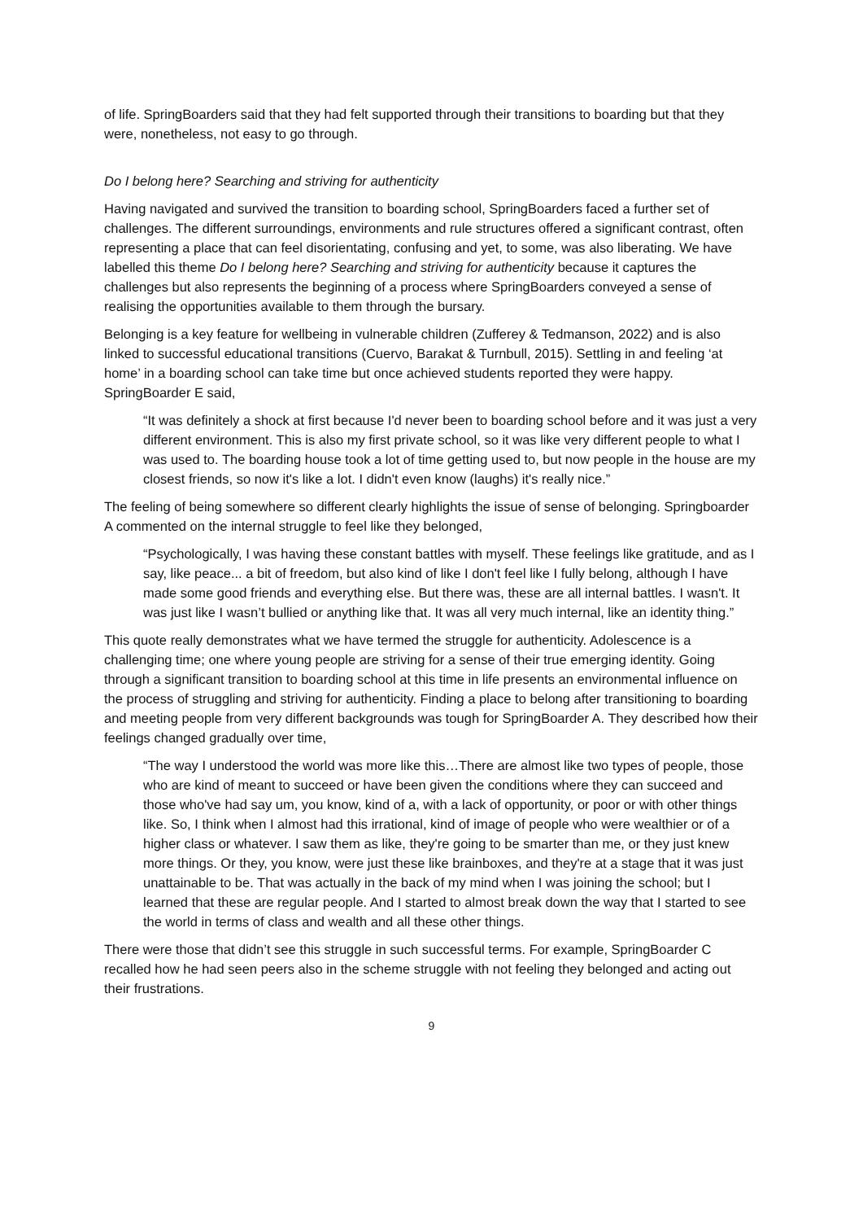of life. SpringBoarders said that they had felt supported through their transitions to boarding but that they were, nonetheless, not easy to go through.
Do I belong here? Searching and striving for authenticity
Having navigated and survived the transition to boarding school, SpringBoarders faced a further set of challenges. The different surroundings, environments and rule structures offered a significant contrast, often representing a place that can feel disorientating, confusing and yet, to some, was also liberating. We have labelled this theme Do I belong here? Searching and striving for authenticity because it captures the challenges but also represents the beginning of a process where SpringBoarders conveyed a sense of realising the opportunities available to them through the bursary.
Belonging is a key feature for wellbeing in vulnerable children (Zufferey & Tedmanson, 2022) and is also linked to successful educational transitions (Cuervo, Barakat & Turnbull, 2015). Settling in and feeling ‘at home’ in a boarding school can take time but once achieved students reported they were happy. SpringBoarder E said,
“It was definitely a shock at first because I'd never been to boarding school before and it was just a very different environment. This is also my first private school, so it was like very different people to what I was used to. The boarding house took a lot of time getting used to, but now people in the house are my closest friends, so now it's like a lot. I didn't even know (laughs) it's really nice.”
The feeling of being somewhere so different clearly highlights the issue of sense of belonging. Springboarder A commented on the internal struggle to feel like they belonged,
“Psychologically, I was having these constant battles with myself. These feelings like gratitude, and as I say, like peace... a bit of freedom, but also kind of like I don't feel like I fully belong, although I have made some good friends and everything else. But there was, these are all internal battles. I wasn't. It was just like I wasn’t bullied or anything like that. It was all very much internal, like an identity thing.”
This quote really demonstrates what we have termed the struggle for authenticity. Adolescence is a challenging time; one where young people are striving for a sense of their true emerging identity. Going through a significant transition to boarding school at this time in life presents an environmental influence on the process of struggling and striving for authenticity. Finding a place to belong after transitioning to boarding and meeting people from very different backgrounds was tough for SpringBoarder A. They described how their feelings changed gradually over time,
“The way I understood the world was more like this…There are almost like two types of people, those who are kind of meant to succeed or have been given the conditions where they can succeed and those who've had say um, you know, kind of a, with a lack of opportunity, or poor or with other things like. So, I think when I almost had this irrational, kind of image of people who were wealthier or of a higher class or whatever. I saw them as like, they're going to be smarter than me, or they just knew more things. Or they, you know, were just these like brainboxes, and they're at a stage that it was just unattainable to be. That was actually in the back of my mind when I was joining the school; but I learned that these are regular people. And I started to almost break down the way that I started to see the world in terms of class and wealth and all these other things.
There were those that didn’t see this struggle in such successful terms. For example, SpringBoarder C recalled how he had seen peers also in the scheme struggle with not feeling they belonged and acting out their frustrations.
9